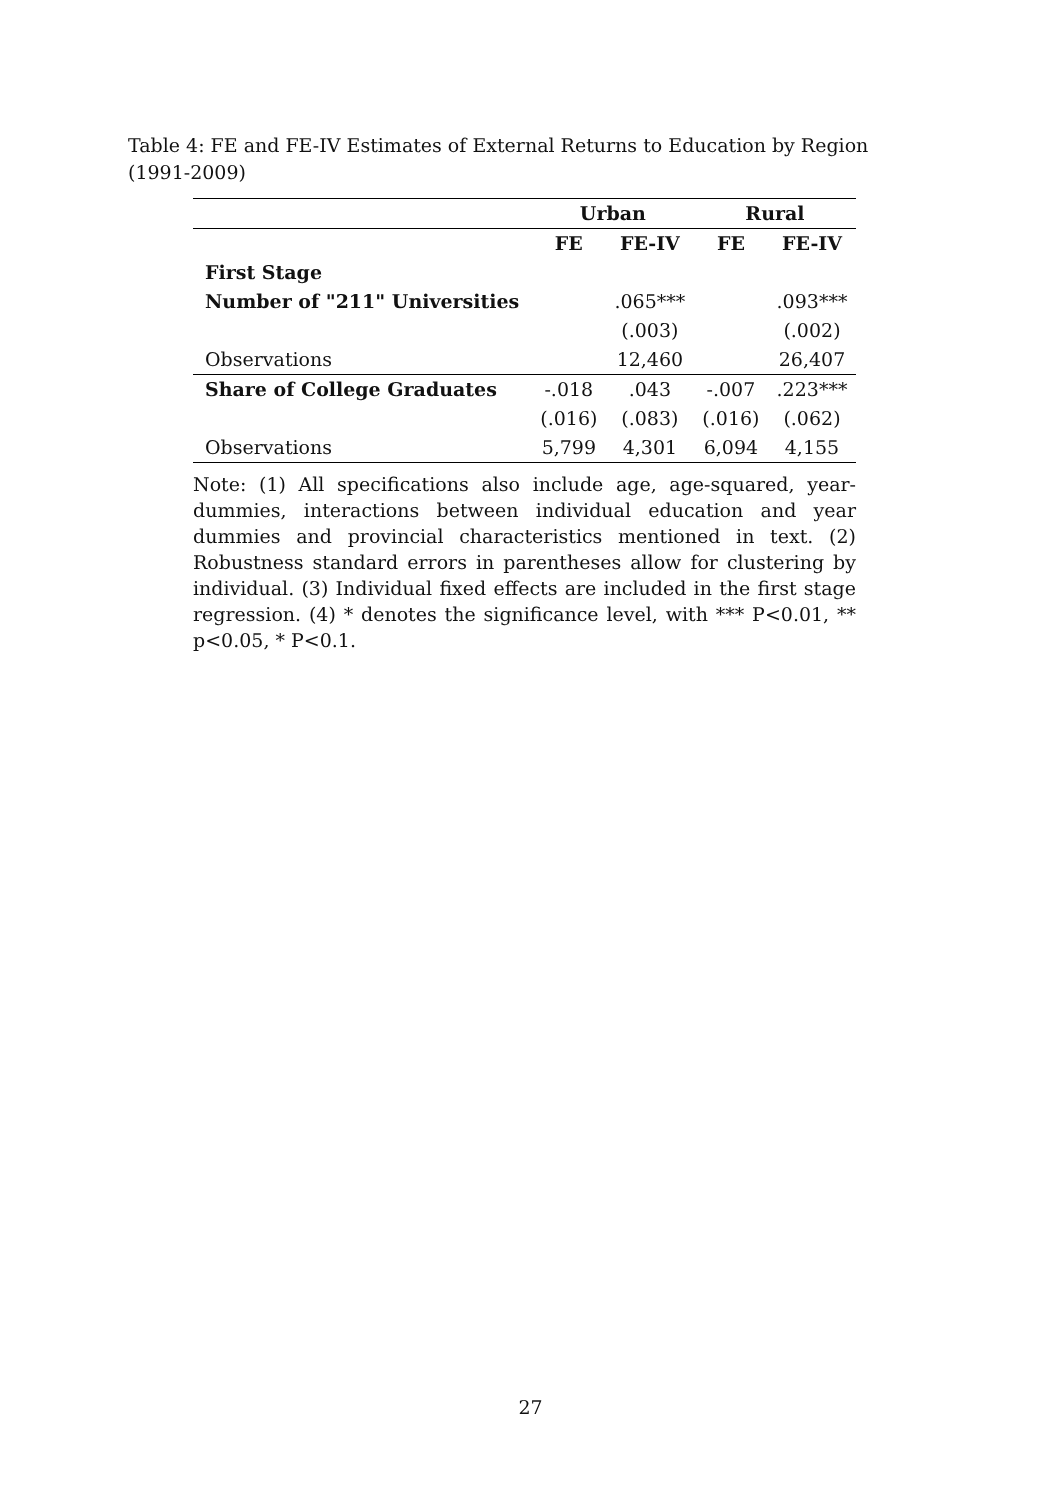Table 4: FE and FE-IV Estimates of External Returns to Education by Region (1991-2009)
| | Urban | | Rural | |
| --- | --- | --- | --- | --- |
| | FE | FE-IV | FE | FE-IV |
| First Stage | | | | |
| Number of "211" Universities | | .065*** | | .093*** |
| | | (.003) | | (.002) |
| Observations | | 12,460 | | 26,407 |
| Share of College Graduates | -.018 | .043 | -.007 | .223*** |
| | (.016) | (.083) | (.016) | (.062) |
| Observations | 5,799 | 4,301 | 6,094 | 4,155 |
Note: (1) All specifications also include age, age-squared, year-dummies, interactions between individual education and year dummies and provincial characteristics mentioned in text. (2) Robustness standard errors in parentheses allow for clustering by individual. (3) Individual fixed effects are included in the first stage regression. (4) * denotes the significance level, with *** P<0.01, ** p<0.05, * P<0.1.
27